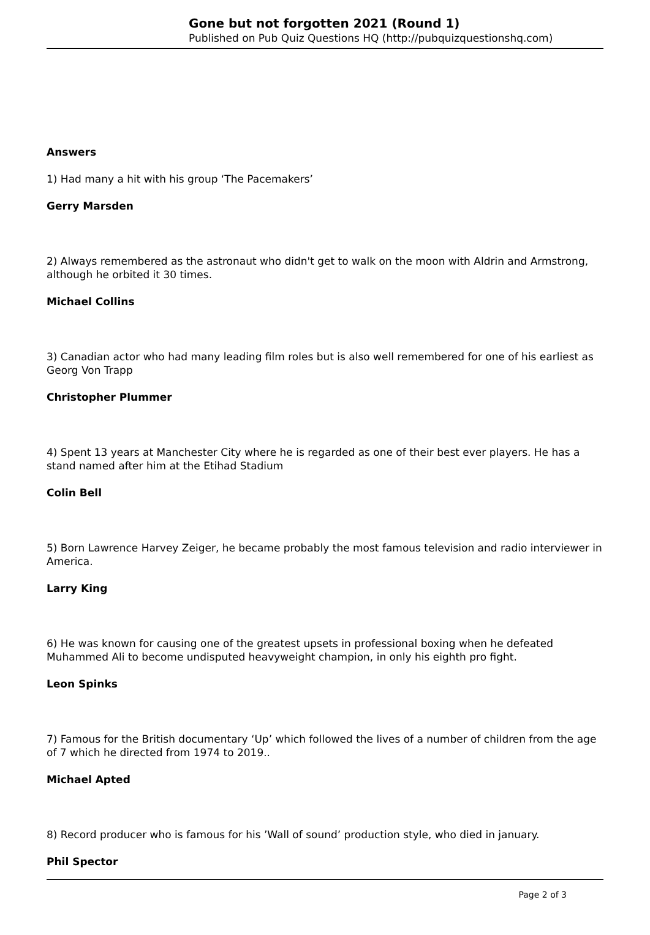Gone but not forgotten 2021 (Round 1)
Published on Pub Quiz Questions HQ (http://pubquizquestionshq.com)
Answers
1) Had many a hit with his group ‘The Pacemakers’
Gerry Marsden
2) Always remembered as the astronaut who didn't get to walk on the moon with Aldrin and Armstrong, although he orbited it 30 times.
Michael Collins
3) Canadian actor who had many leading film roles but is also well remembered for one of his earliest as Georg Von Trapp
Christopher Plummer
4) Spent 13 years at Manchester City where he is regarded as one of their best ever players. He has a stand named after him at the Etihad Stadium
Colin Bell
5) Born Lawrence Harvey Zeiger, he became probably the most famous television and radio interviewer in America.
Larry King
6) He was known for causing one of the greatest upsets in professional boxing when he defeated Muhammed Ali to become undisputed heavyweight champion, in only his eighth pro fight.
Leon Spinks
7) Famous for the British documentary ‘Up’ which followed the lives of a number of children from the age of 7 which he directed from 1974 to 2019..
Michael Apted
8) Record producer who is famous for his ’Wall of sound’ production style, who died in january.
Phil Spector
Page 2 of 3